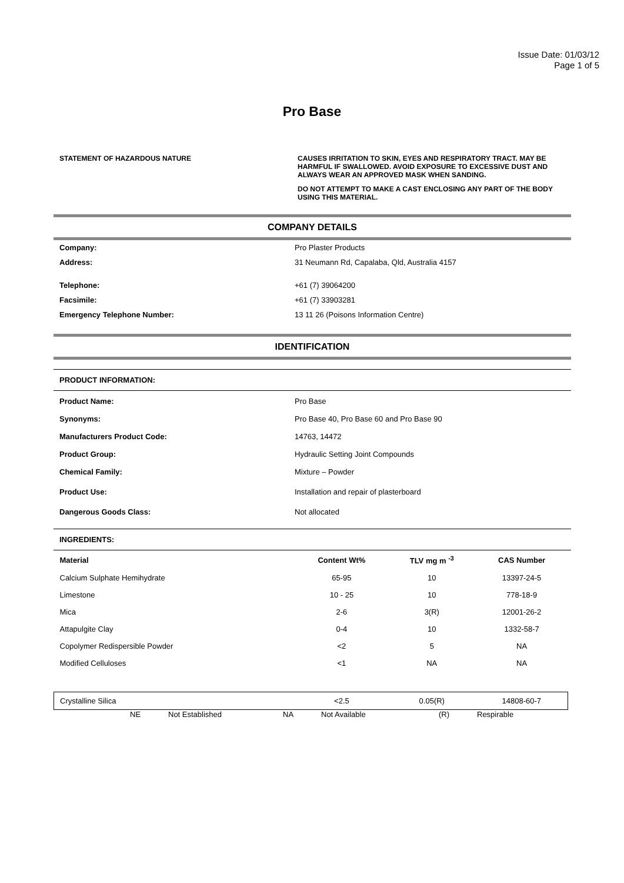Issue Date: 01/03/12
Page 1 of 5
Pro Base
STATEMENT OF HAZARDOUS NATURE CAUSES IRRITATION TO SKIN, EYES AND RESPIRATORY TRACT. MAY BE HARMFUL IF SWALLOWED. AVOID EXPOSURE TO EXCESSIVE DUST AND ALWAYS WEAR AN APPROVED MASK WHEN SANDING.
DO NOT ATTEMPT TO MAKE A CAST ENCLOSING ANY PART OF THE BODY USING THIS MATERIAL.
COMPANY DETAILS
Company: Pro Plaster Products
Address: 31 Neumann Rd, Capalaba, Qld, Australia 4157
Telephone: +61 (7) 39064200
Facsimile: +61 (7) 33903281
Emergency Telephone Number: 13 11 26 (Poisons Information Centre)
IDENTIFICATION
PRODUCT INFORMATION:
Product Name: Pro Base
Synonyms: Pro Base 40, Pro Base 60 and Pro Base 90
Manufacturers Product Code: 14763, 14472
Product Group: Hydraulic Setting Joint Compounds
Chemical Family: Mixture – Powder
Product Use: Installation and repair of plasterboard
Dangerous Goods Class: Not allocated
INGREDIENTS:
| Material | Content Wt% | TLV mg m <sup>-3</sup> | CAS Number |
| --- | --- | --- | --- |
| Calcium Sulphate Hemihydrate | 65-95 | 10 | 13397-24-5 |
| Limestone | 10 - 25 | 10 | 778-18-9 |
| Mica | 2-6 | 3(R) | 12001-26-2 |
| Attapulgite Clay | 0-4 | 10 | 1332-58-7 |
| Copolymer Redispersible Powder | <2 | 5 | NA |
| Modified Celluloses | <1 | NA | NA |
| Crystalline Silica | <2.5 | 0.05(R) | 14808-60-7 |
NE Not Established NA Not Available (R) Respirable